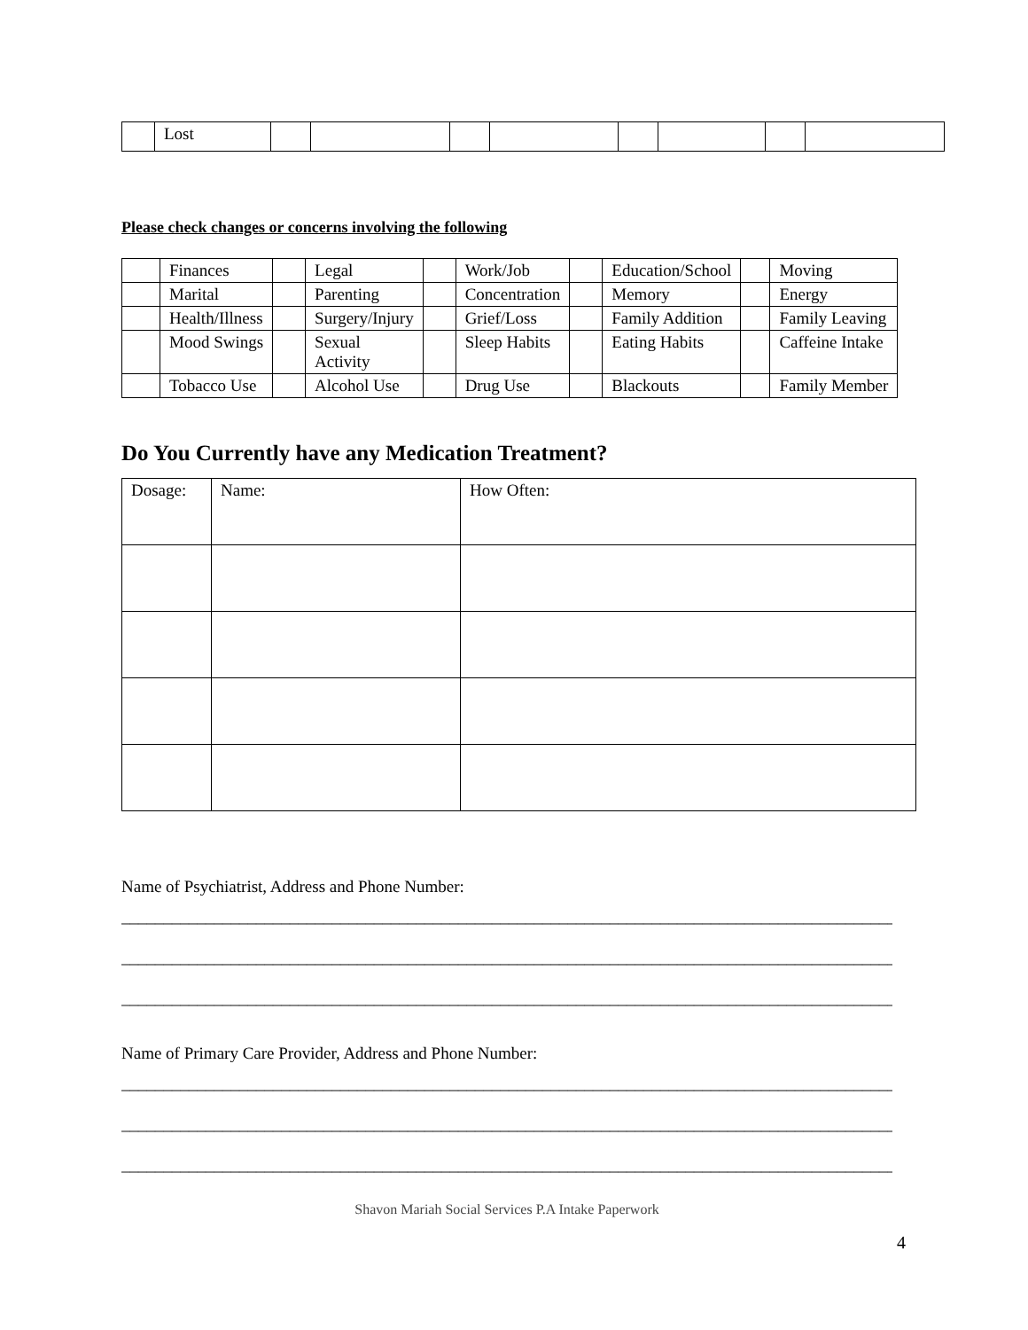| | Lost | | | | | | | | |
Please check changes or concerns involving the following
| | Finances | | Legal | | Work/Job | | Education/School | | Moving |
| | Marital | | Parenting | | Concentration | | Memory | | Energy |
| | Health/Illness | | Surgery/Injury | | Grief/Loss | | Family Addition | | Family Leaving |
| | Mood Swings | | Sexual Activity | | Sleep Habits | | Eating Habits | | Caffeine Intake |
| | Tobacco Use | | Alcohol Use | | Drug Use | | Blackouts | | Family Member |
Do You Currently have any Medication Treatment?
| Dosage: | Name: | How Often: |
Name of Psychiatrist, Address and Phone Number:
______________________________________________________________________________________________
______________________________________________________________________________________________
______________________________________________________________________________________________
Name of Primary Care Provider, Address and Phone Number:
______________________________________________________________________________________________
______________________________________________________________________________________________
______________________________________________________________________________________________
Shavon Mariah Social Services P.A Intake Paperwork
4